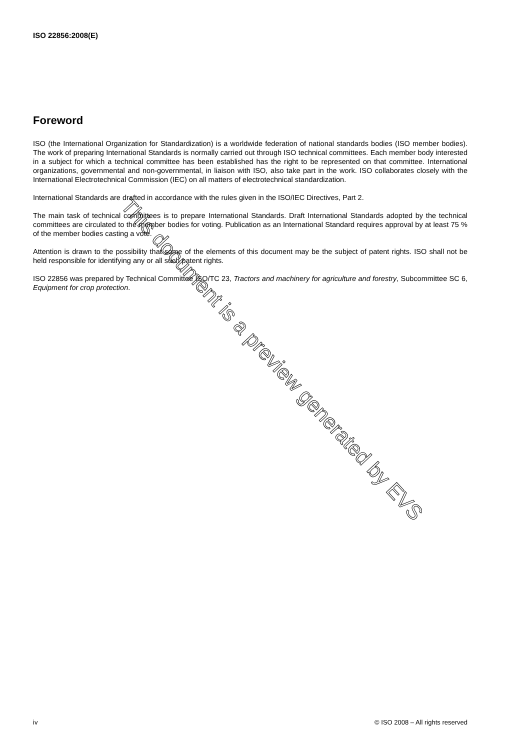ISO 22856:2008(E)
Foreword
ISO (the International Organization for Standardization) is a worldwide federation of national standards bodies (ISO member bodies). The work of preparing International Standards is normally carried out through ISO technical committees. Each member body interested in a subject for which a technical committee has been established has the right to be represented on that committee. International organizations, governmental and non-governmental, in liaison with ISO, also take part in the work. ISO collaborates closely with the International Electrotechnical Commission (IEC) on all matters of electrotechnical standardization.
International Standards are drafted in accordance with the rules given in the ISO/IEC Directives, Part 2.
The main task of technical committees is to prepare International Standards. Draft International Standards adopted by the technical committees are circulated to the member bodies for voting. Publication as an International Standard requires approval by at least 75 % of the member bodies casting a vote.
Attention is drawn to the possibility that some of the elements of this document may be the subject of patent rights. ISO shall not be held responsible for identifying any or all such patent rights.
ISO 22856 was prepared by Technical Committee ISO/TC 23, Tractors and machinery for agriculture and forestry, Subcommittee SC 6, Equipment for crop protection.
iv © ISO 2008 – All rights reserved
This document is a preview generated by EVS